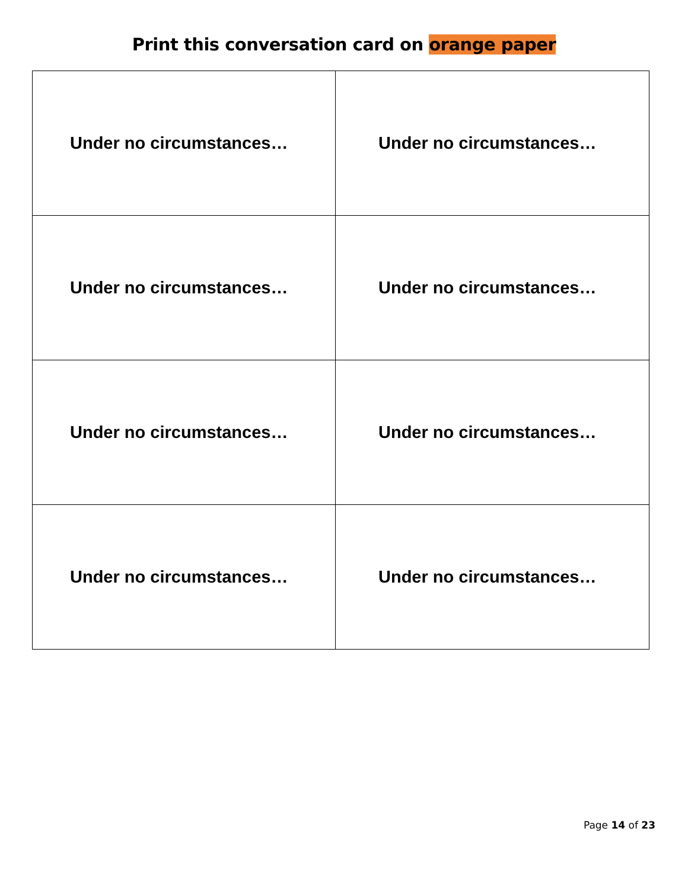Print this conversation card on orange paper
| Under no circumstances… | Under no circumstances… |
| Under no circumstances… | Under no circumstances… |
| Under no circumstances… | Under no circumstances… |
| Under no circumstances… | Under no circumstances… |
Page 14 of 23